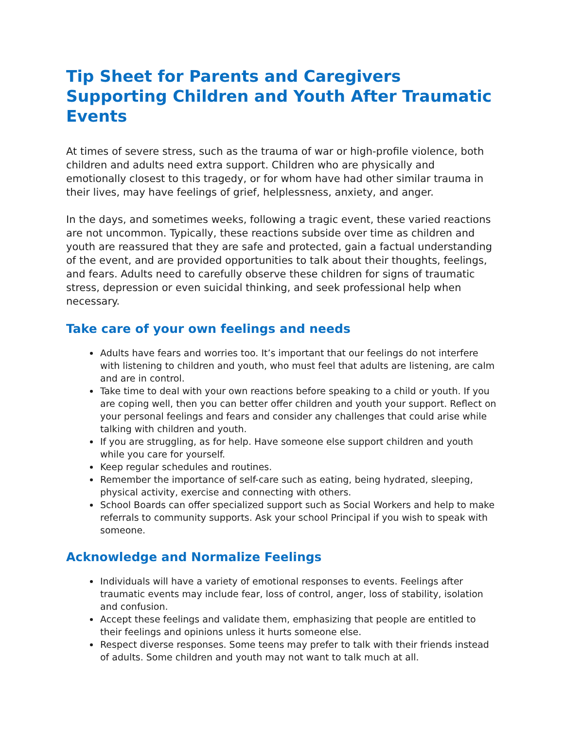Tip Sheet for Parents and Caregivers Supporting Children and Youth After Traumatic Events
At times of severe stress, such as the trauma of war or high-profile violence, both children and adults need extra support. Children who are physically and emotionally closest to this tragedy, or for whom have had other similar trauma in their lives, may have feelings of grief, helplessness, anxiety, and anger.
In the days, and sometimes weeks, following a tragic event, these varied reactions are not uncommon. Typically, these reactions subside over time as children and youth are reassured that they are safe and protected, gain a factual understanding of the event, and are provided opportunities to talk about their thoughts, feelings, and fears. Adults need to carefully observe these children for signs of traumatic stress, depression or even suicidal thinking, and seek professional help when necessary.
Take care of your own feelings and needs
Adults have fears and worries too. It’s important that our feelings do not interfere with listening to children and youth, who must feel that adults are listening, are calm and are in control.
Take time to deal with your own reactions before speaking to a child or youth. If you are coping well, then you can better offer children and youth your support. Reflect on your personal feelings and fears and consider any challenges that could arise while talking with children and youth.
If you are struggling, as for help. Have someone else support children and youth while you care for yourself.
Keep regular schedules and routines.
Remember the importance of self-care such as eating, being hydrated, sleeping, physical activity, exercise and connecting with others.
School Boards can offer specialized support such as Social Workers and help to make referrals to community supports. Ask your school Principal if you wish to speak with someone.
Acknowledge and Normalize Feelings
Individuals will have a variety of emotional responses to events. Feelings after traumatic events may include fear, loss of control, anger, loss of stability, isolation and confusion.
Accept these feelings and validate them, emphasizing that people are entitled to their feelings and opinions unless it hurts someone else.
Respect diverse responses. Some teens may prefer to talk with their friends instead of adults. Some children and youth may not want to talk much at all.